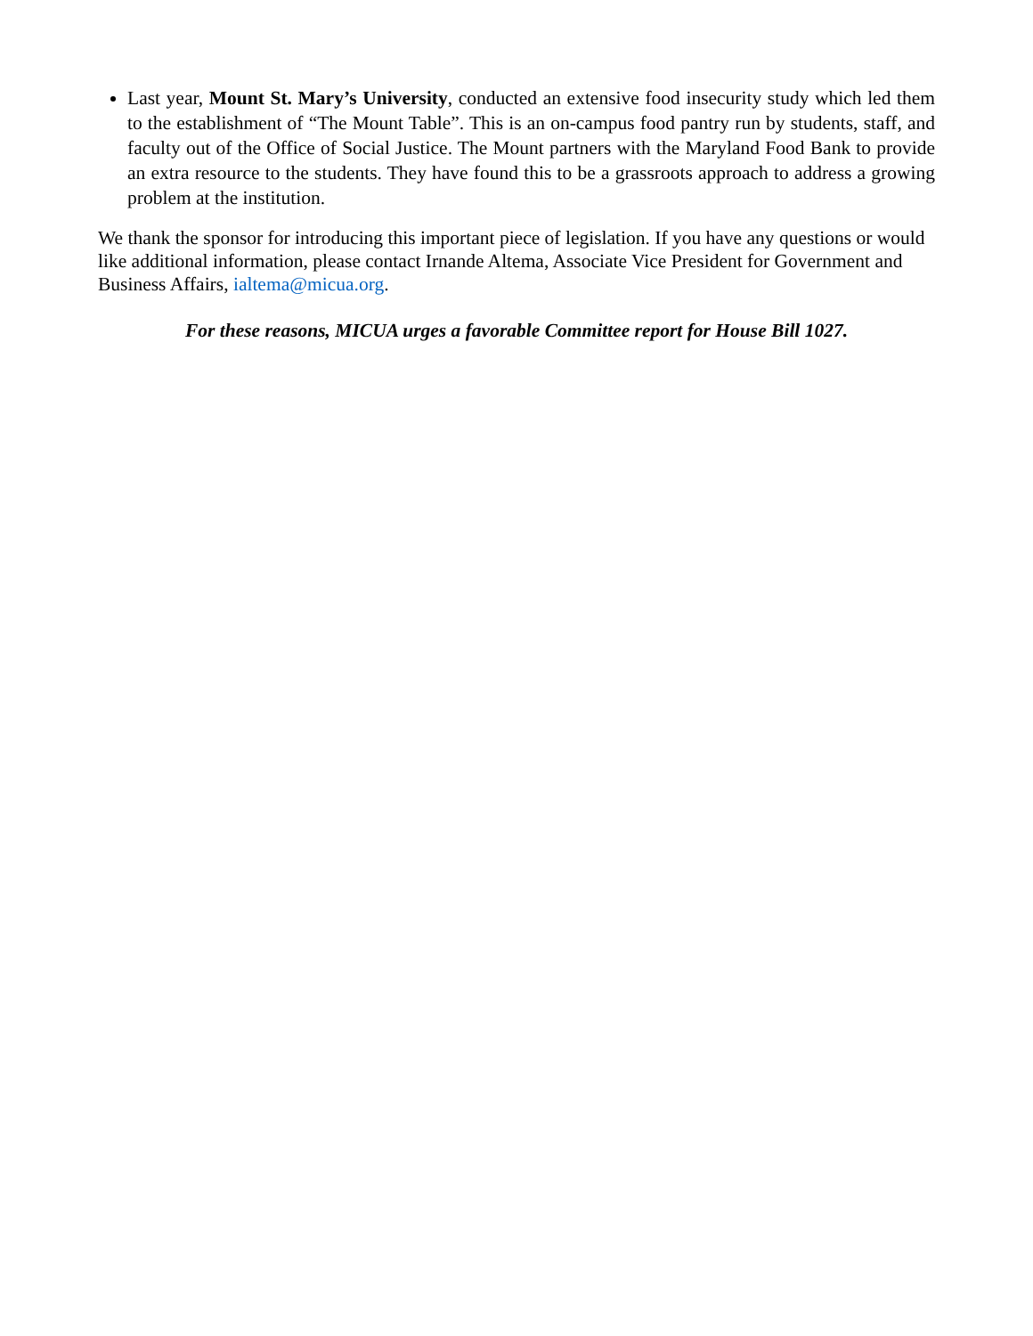Last year, Mount St. Mary’s University, conducted an extensive food insecurity study which led them to the establishment of “The Mount Table”. This is an on-campus food pantry run by students, staff, and faculty out of the Office of Social Justice. The Mount partners with the Maryland Food Bank to provide an extra resource to the students. They have found this to be a grassroots approach to address a growing problem at the institution.
We thank the sponsor for introducing this important piece of legislation. If you have any questions or would like additional information, please contact Irnande Altema, Associate Vice President for Government and Business Affairs, ialtema@micua.org.
For these reasons, MICUA urges a favorable Committee report for House Bill 1027.